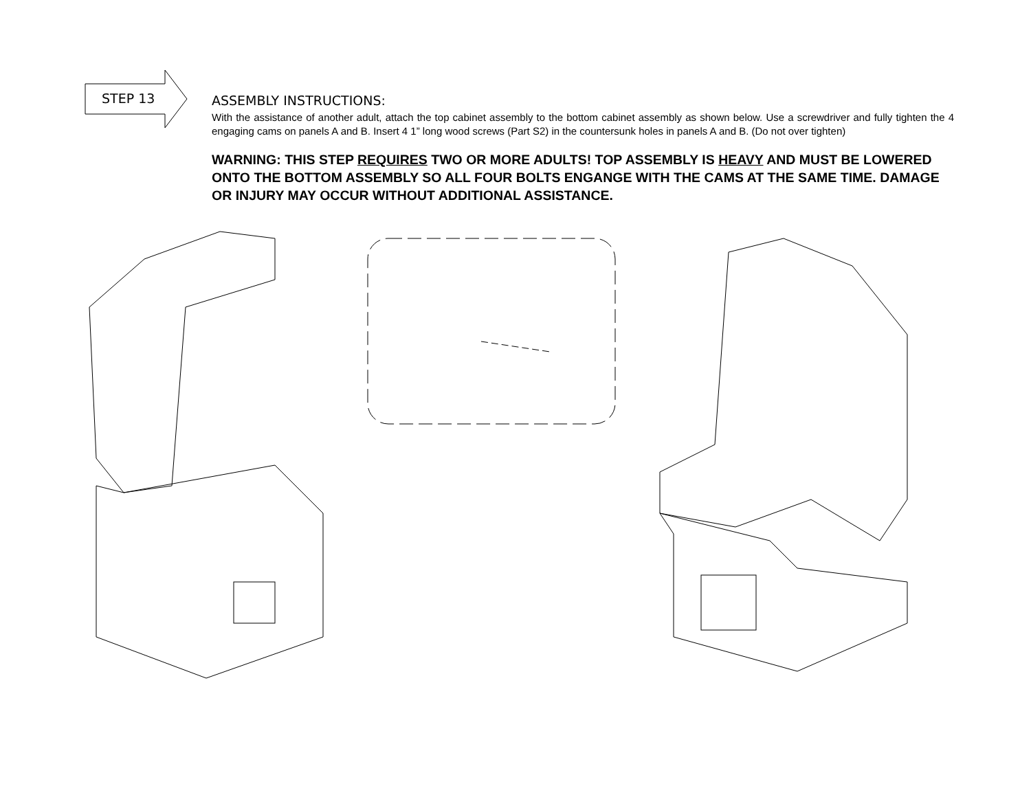STEP 13
ASSEMBLY INSTRUCTIONS:
With the assistance of another adult, attach the top cabinet assembly to the bottom cabinet assembly as shown below. Use a screwdriver and fully tighten the 4 engaging cams on panels A and B. Insert 4 1” long wood screws (Part S2) in the countersunk holes in panels A and B. (Do not over tighten)
WARNING: THIS STEP REQUIRES TWO OR MORE ADULTS! TOP ASSEMBLY IS HEAVY AND MUST BE LOWERED ONTO THE BOTTOM ASSEMBLY SO ALL FOUR BOLTS ENGANGE WITH THE CAMS AT THE SAME TIME. DAMAGE OR INJURY MAY OCCUR WITHOUT ADDITIONAL ASSISTANCE.